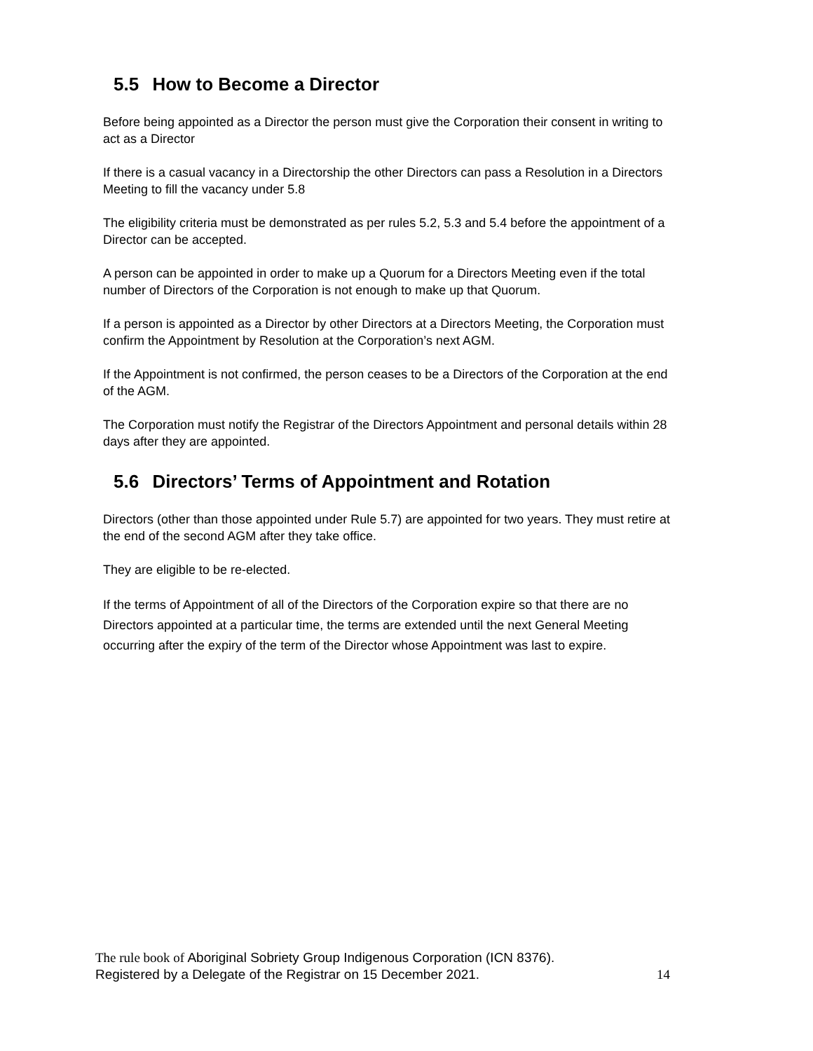5.5 How to Become a Director
Before being appointed as a Director the person must give the Corporation their consent in writing to act as a Director
If there is a casual vacancy in a Directorship the other Directors can pass a Resolution in a Directors Meeting to fill the vacancy under 5.8
The eligibility criteria must be demonstrated as per rules 5.2, 5.3 and 5.4 before the appointment of a Director can be accepted.
A person can be appointed in order to make up a Quorum for a Directors Meeting even if the total number of Directors of the Corporation is not enough to make up that Quorum.
If a person is appointed as a Director by other Directors at a Directors Meeting, the Corporation must confirm the Appointment by Resolution at the Corporation’s next AGM.
If the Appointment is not confirmed, the person ceases to be a Directors of the Corporation at the end of the AGM.
The Corporation must notify the Registrar of the Directors Appointment and personal details within 28 days after they are appointed.
5.6 Directors’ Terms of Appointment and Rotation
Directors (other than those appointed under Rule 5.7) are appointed for two years. They must retire at the end of the second AGM after they take office.
They are eligible to be re-elected.
If the terms of Appointment of all of the Directors of the Corporation expire so that there are no Directors appointed at a particular time, the terms are extended until the next General Meeting occurring after the expiry of the term of the Director whose Appointment was last to expire.
The rule book of Aboriginal Sobriety Group Indigenous Corporation (ICN 8376).
Registered by a Delegate of the Registrar on 15 December 2021. 14